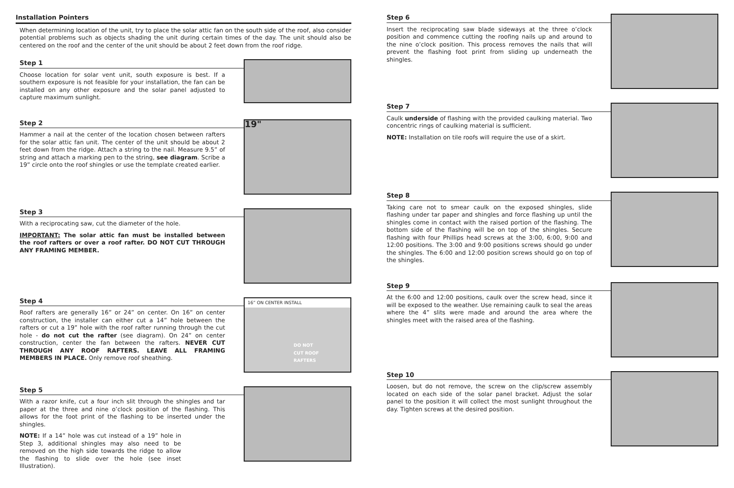Installation Pointers
When determining location of the unit, try to place the solar attic fan on the south side of the roof, also consider potential problems such as objects shading the unit during certain times of the day. The unit should also be centered on the roof and the center of the unit should be about 2 feet down from the roof ridge.
Step 1
Choose location for solar vent unit, south exposure is best. If a southern exposure is not feasible for your installation, the fan can be installed on any other exposure and the solar panel adjusted to capture maximum sunlight.
Step 2
Hammer a nail at the center of the location chosen between rafters for the solar attic fan unit. The center of the unit should be about 2 feet down from the ridge. Attach a string to the nail. Measure 9.5” of string and attach a marking pen to the string, see diagram. Scribe a 19” circle onto the roof shingles or use the template created earlier.
19"
Step 3
With a reciprocating saw, cut the diameter of the hole.
IMPORTANT: The solar attic fan must be installed between the roof rafters or over a roof rafter. DO NOT CUT THROUGH ANY FRAMING MEMBER.
Step 4
Roof rafters are generally 16” or 24” on center. On 16” on center construction, the installer can either cut a 14” hole between the rafters or cut a 19” hole with the roof rafter running through the cut hole - do not cut the rafter (see diagram). On 24” on center construction, center the fan between the rafters. NEVER CUT THROUGH ANY ROOF RAFTERS. LEAVE ALL FRAMING MEMBERS IN PLACE. Only remove roof sheathing.
16” ON CENTER INSTALL
DO NOT
CUT ROOF
RAFTERS
Step 5
With a razor knife, cut a four inch slit through the shingles and tar paper at the three and nine o’clock position of the flashing. This allows for the foot print of the flashing to be inserted under the shingles.
NOTE: If a 14” hole was cut instead of a 19” hole in Step 3, additional shingles may also need to be removed on the high side towards the ridge to allow the flashing to slide over the hole (see inset Illustration).
Step 6
Insert the reciprocating saw blade sideways at the three o’clock position and commence cutting the roofing nails up and around to the nine o’clock position. This process removes the nails that will prevent the flashing foot print from sliding up underneath the shingles.
Step 7
Caulk underside of flashing with the provided caulking material. Two concentric rings of caulking material is sufficient.
NOTE: Installation on tile roofs will require the use of a skirt.
Step 8
Taking care not to smear caulk on the exposed shingles, slide flashing under tar paper and shingles and force flashing up until the shingles come in contact with the raised portion of the flashing. The bottom side of the flashing will be on top of the shingles. Secure flashing with four Phillips head screws at the 3:00, 6:00, 9:00 and 12:00 positions. The 3:00 and 9:00 positions screws should go under the shingles. The 6:00 and 12:00 position screws should go on top of the shingles.
Step 9
At the 6:00 and 12:00 positions, caulk over the screw head, since it will be exposed to the weather. Use remaining caulk to seal the areas where the 4” slits were made and around the area where the shingles meet with the raised area of the flashing.
Step 10
Loosen, but do not remove, the screw on the clip/screw assembly located on each side of the solar panel bracket. Adjust the solar panel to the position it will collect the most sunlight throughout the day. Tighten screws at the desired position.